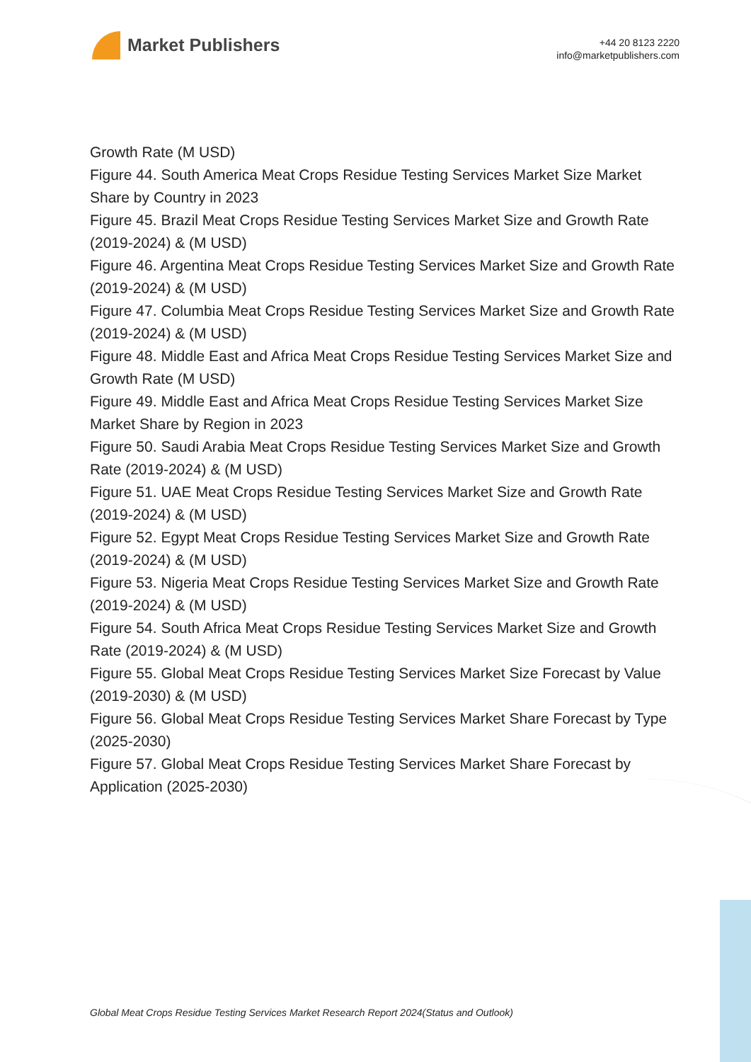Market Publishers
+44 20 8123 2220
info@marketpublishers.com
Growth Rate (M USD)
Figure 44. South America Meat Crops Residue Testing Services Market Size Market Share by Country in 2023
Figure 45. Brazil Meat Crops Residue Testing Services Market Size and Growth Rate (2019-2024) & (M USD)
Figure 46. Argentina Meat Crops Residue Testing Services Market Size and Growth Rate (2019-2024) & (M USD)
Figure 47. Columbia Meat Crops Residue Testing Services Market Size and Growth Rate (2019-2024) & (M USD)
Figure 48. Middle East and Africa Meat Crops Residue Testing Services Market Size and Growth Rate (M USD)
Figure 49. Middle East and Africa Meat Crops Residue Testing Services Market Size Market Share by Region in 2023
Figure 50. Saudi Arabia Meat Crops Residue Testing Services Market Size and Growth Rate (2019-2024) & (M USD)
Figure 51. UAE Meat Crops Residue Testing Services Market Size and Growth Rate (2019-2024) & (M USD)
Figure 52. Egypt Meat Crops Residue Testing Services Market Size and Growth Rate (2019-2024) & (M USD)
Figure 53. Nigeria Meat Crops Residue Testing Services Market Size and Growth Rate (2019-2024) & (M USD)
Figure 54. South Africa Meat Crops Residue Testing Services Market Size and Growth Rate (2019-2024) & (M USD)
Figure 55. Global Meat Crops Residue Testing Services Market Size Forecast by Value (2019-2030) & (M USD)
Figure 56. Global Meat Crops Residue Testing Services Market Share Forecast by Type (2025-2030)
Figure 57. Global Meat Crops Residue Testing Services Market Share Forecast by Application (2025-2030)
Global Meat Crops Residue Testing Services Market Research Report 2024(Status and Outlook)